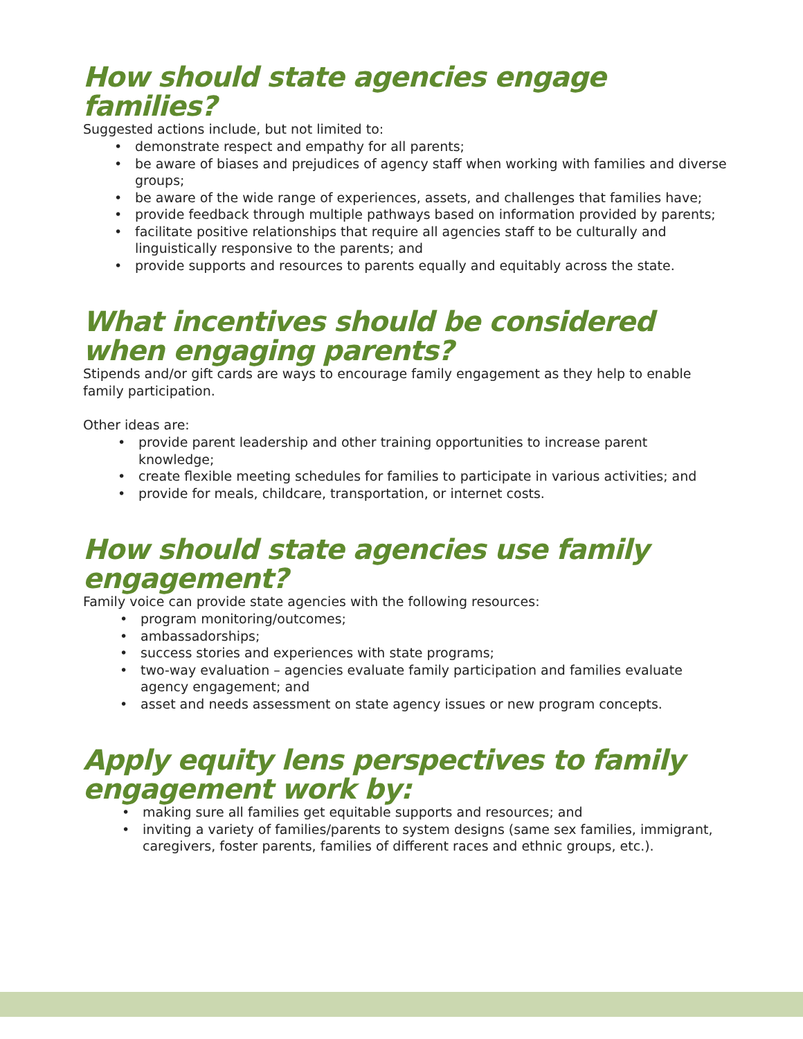How should state agencies engage families?
Suggested actions include, but not limited to:
• demonstrate respect and empathy for all parents;
• be aware of biases and prejudices of agency staff when working with families and diverse groups;
• be aware of the wide range of experiences, assets, and challenges that families have;
• provide feedback through multiple pathways based on information provided by parents;
• facilitate positive relationships that require all agencies staff to be culturally and linguistically responsive to the parents; and
• provide supports and resources to parents equally and equitably across the state.
What incentives should be considered when engaging parents?
Stipends and/or gift cards are ways to encourage family engagement as they help to enable family participation.
Other ideas are:
• provide parent leadership and other training opportunities to increase parent knowledge;
• create flexible meeting schedules for families to participate in various activities; and
• provide for meals, childcare, transportation, or internet costs.
How should state agencies use family engagement?
Family voice can provide state agencies with the following resources:
• program monitoring/outcomes;
• ambassadorships;
• success stories and experiences with state programs;
• two-way evaluation – agencies evaluate family participation and families evaluate agency engagement; and
• asset and needs assessment on state agency issues or new program concepts.
Apply equity lens perspectives to family engagement work by:
• making sure all families get equitable supports and resources; and
• inviting a variety of families/parents to system designs (same sex families, immigrant, caregivers, foster parents, families of different races and ethnic groups, etc.).